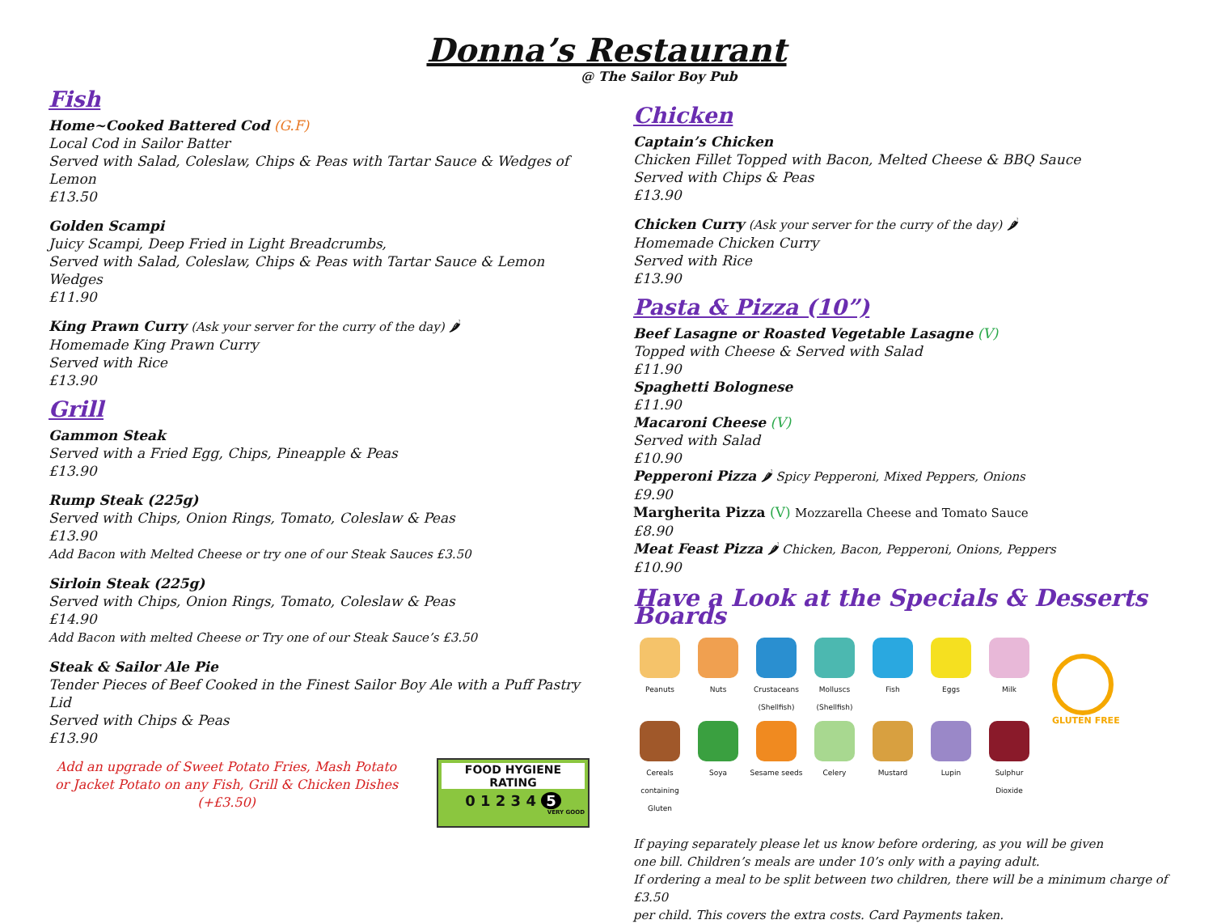Donna’s Restaurant
@ The Sailor Boy Pub
Fish
Home~Cooked Battered Cod (G.F)
Local Cod in Sailor Batter
Served with Salad, Coleslaw, Chips & Peas with Tartar Sauce & Wedges of Lemon
£13.50
Golden Scampi
Juicy Scampi, Deep Fried in Light Breadcrumbs,
Served with Salad, Coleslaw, Chips & Peas with Tartar Sauce & Lemon Wedges
£11.90
King Prawn Curry (Ask your server for the curry of the day) 🌶
Homemade King Prawn Curry
Served with Rice
£13.90
Grill
Gammon Steak
Served with a Fried Egg, Chips, Pineapple & Peas
£13.90
Rump Steak (225g)
Served with Chips, Onion Rings, Tomato, Coleslaw & Peas
£13.90
Add Bacon with Melted Cheese or try one of our Steak Sauces £3.50
Sirloin Steak (225g)
Served with Chips, Onion Rings, Tomato, Coleslaw & Peas
£14.90
Add Bacon with melted Cheese or Try one of our Steak Sauce’s £3.50
Steak & Sailor Ale Pie
Tender Pieces of Beef Cooked in the Finest Sailor Boy Ale with a Puff Pastry Lid
Served with Chips & Peas
£13.90
Add an upgrade of Sweet Potato Fries, Mash Potato or Jacket Potato on any Fish, Grill & Chicken Dishes (+£3.50)
FOOD HYGIENE RATING
0 1 2 3 4 5
VERY GOOD
Chicken
Captain’s Chicken
Chicken Fillet Topped with Bacon, Melted Cheese & BBQ Sauce
Served with Chips & Peas
£13.90
Chicken Curry (Ask your server for the curry of the day) 🌶
Homemade Chicken Curry
Served with Rice
£13.90
Pasta & Pizza (10”)
Beef Lasagne or Roasted Vegetable Lasagne (V)
Topped with Cheese & Served with Salad
£11.90
Spaghetti Bolognese
£11.90
Macaroni Cheese (V)
Served with Salad
£10.90
Pepperoni Pizza 🌶 Spicy Pepperoni, Mixed Peppers, Onions
£9.90
Margherita Pizza (V) Mozzarella Cheese and Tomato Sauce
£8.90
Meat Feast Pizza 🌶 Chicken, Bacon, Pepperoni, Onions, Peppers
£10.90
Have a Look at the Specials & Desserts Boards
Peanuts
Nuts
Crustaceans (Shellfish)
Molluscs (Shellfish)
Fish
Eggs
Milk
Cereals containing Gluten
Soya
Sesame seeds
Celery
Mustard
Lupin
Sulphur Dioxide
GLUTEN FREE
If paying separately please let us know before ordering, as you will be given
one bill. Children’s meals are under 10’s only with a paying adult.
If ordering a meal to be split between two children, there will be a minimum charge of £3.50
per child. This covers the extra costs. Card Payments taken.